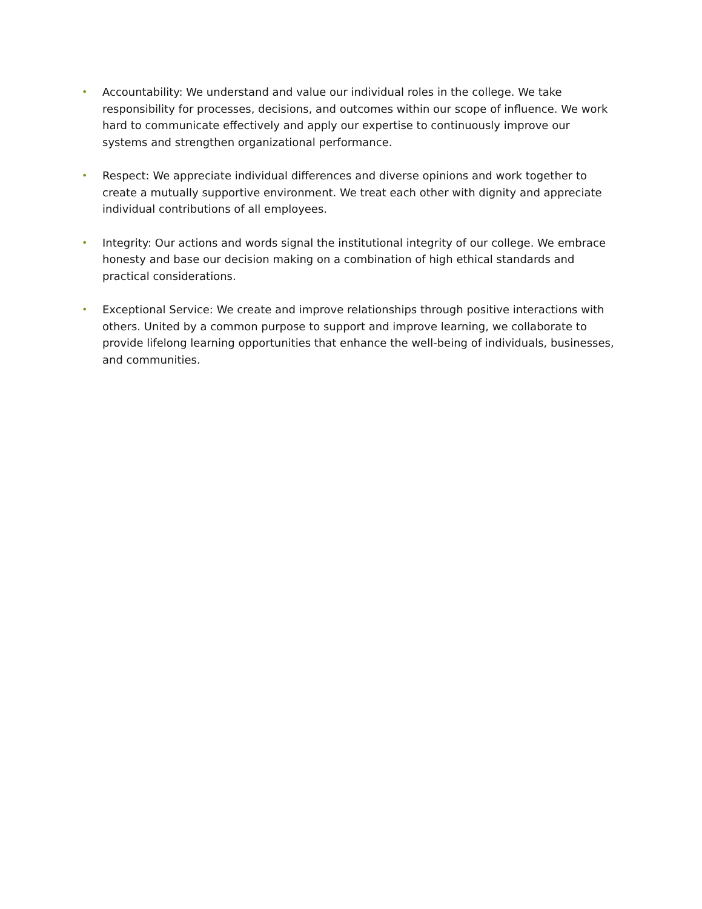• Accountability: We understand and value our individual roles in the college. We take responsibility for processes, decisions, and outcomes within our scope of influence. We work hard to communicate effectively and apply our expertise to continuously improve our systems and strengthen organizational performance.
• Respect: We appreciate individual differences and diverse opinions and work together to create a mutually supportive environment. We treat each other with dignity and appreciate individual contributions of all employees.
• Integrity: Our actions and words signal the institutional integrity of our college. We embrace honesty and base our decision making on a combination of high ethical standards and practical considerations.
• Exceptional Service: We create and improve relationships through positive interactions with others. United by a common purpose to support and improve learning, we collaborate to provide lifelong learning opportunities that enhance the well-being of individuals, businesses, and communities.